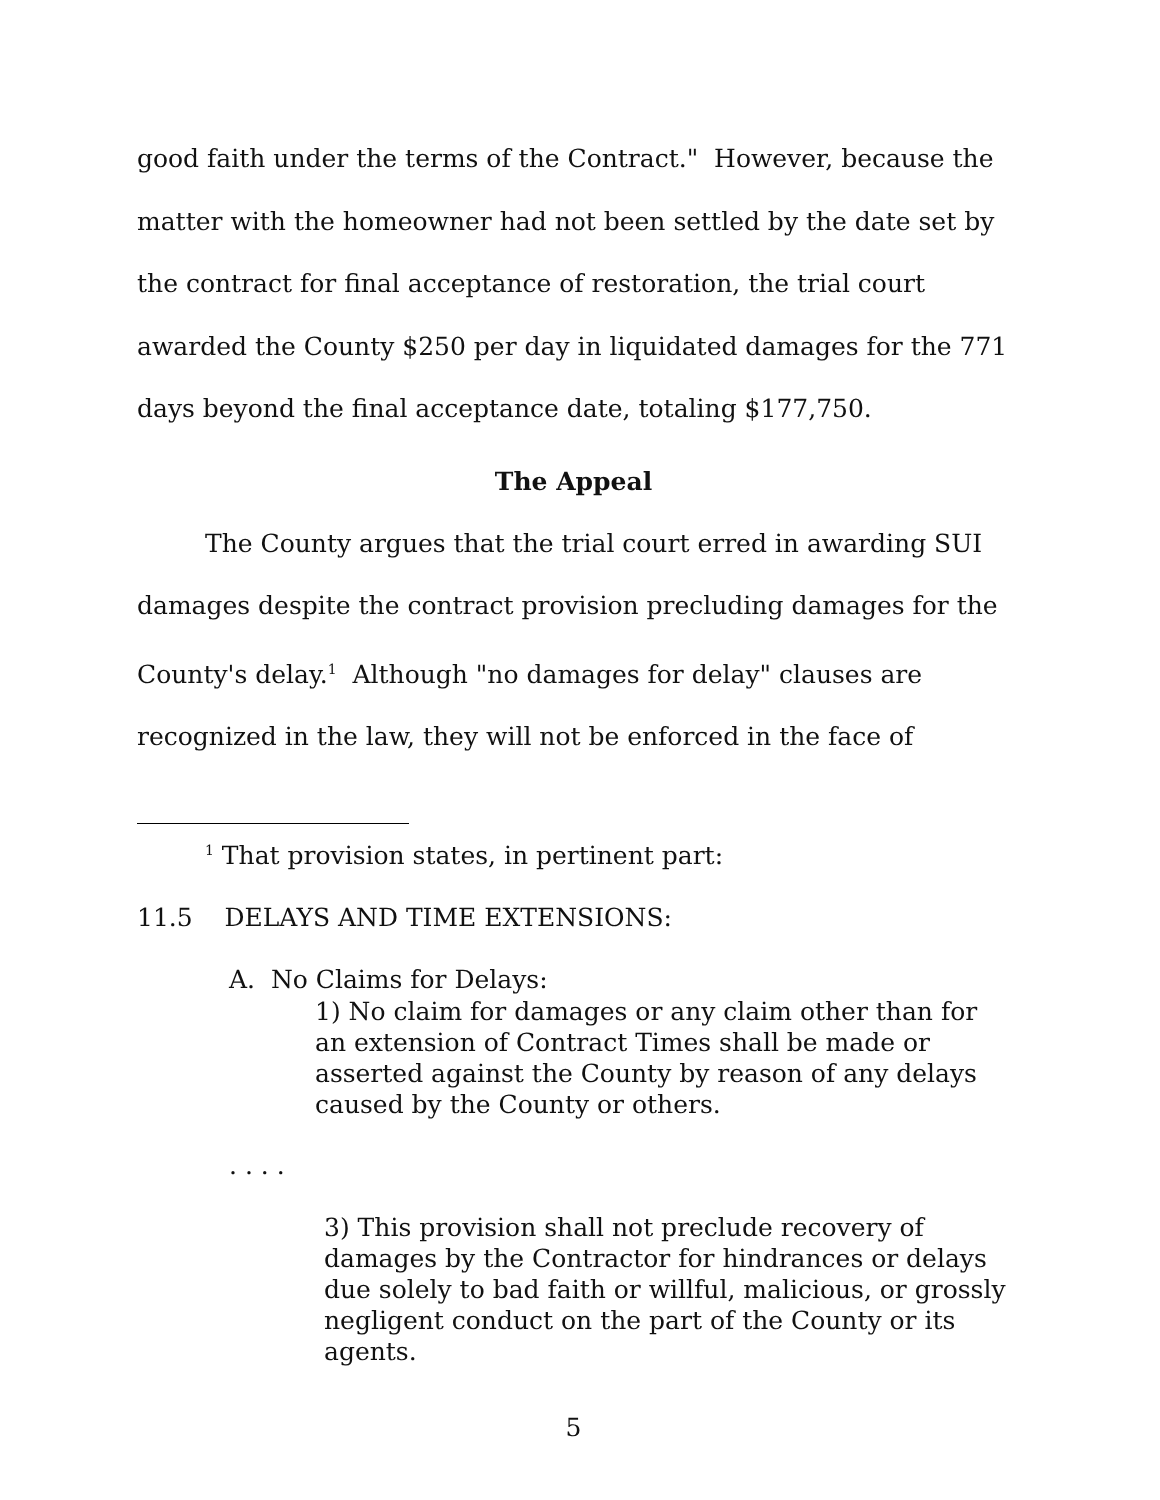good faith under the terms of the Contract." However, because the matter with the homeowner had not been settled by the date set by the contract for final acceptance of restoration, the trial court awarded the County $250 per day in liquidated damages for the 771 days beyond the final acceptance date, totaling $177,750.
The Appeal
The County argues that the trial court erred in awarding SUI damages despite the contract provision precluding damages for the County's delay.<sup>1</sup> Although "no damages for delay" clauses are recognized in the law, they will not be enforced in the face of
<sup>1</sup> That provision states, in pertinent part:
11.5 DELAYS AND TIME EXTENSIONS:
A. No Claims for Delays:
1) No claim for damages or any claim other than for an extension of Contract Times shall be made or asserted against the County by reason of any delays caused by the County or others.
. . . .
3) This provision shall not preclude recovery of damages by the Contractor for hindrances or delays due solely to bad faith or willful, malicious, or grossly negligent conduct on the part of the County or its agents.
5